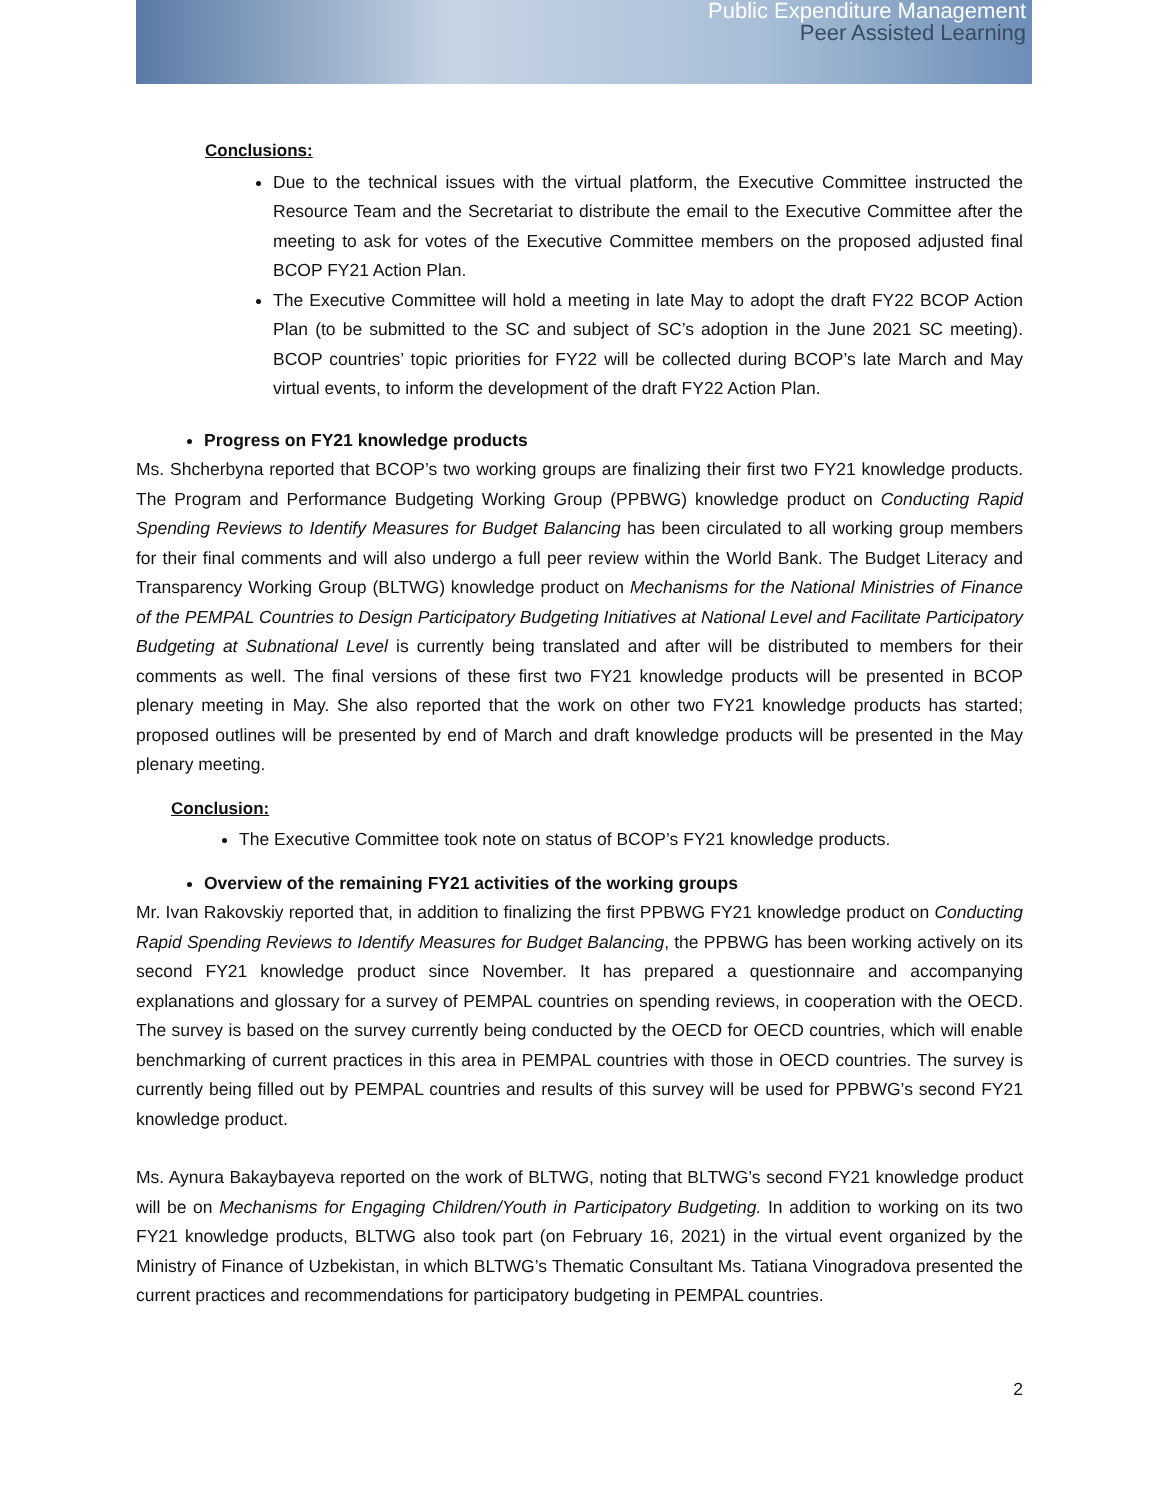Public Expenditure Management
Peer Assisted Learning
Conclusions:
Due to the technical issues with the virtual platform, the Executive Committee instructed the Resource Team and the Secretariat to distribute the email to the Executive Committee after the meeting to ask for votes of the Executive Committee members on the proposed adjusted final BCOP FY21 Action Plan.
The Executive Committee will hold a meeting in late May to adopt the draft FY22 BCOP Action Plan (to be submitted to the SC and subject of SC’s adoption in the June 2021 SC meeting). BCOP countries’ topic priorities for FY22 will be collected during BCOP’s late March and May virtual events, to inform the development of the draft FY22 Action Plan.
Progress on FY21 knowledge products
Ms. Shcherbyna reported that BCOP’s two working groups are finalizing their first two FY21 knowledge products. The Program and Performance Budgeting Working Group (PPBWG) knowledge product on Conducting Rapid Spending Reviews to Identify Measures for Budget Balancing has been circulated to all working group members for their final comments and will also undergo a full peer review within the World Bank. The Budget Literacy and Transparency Working Group (BLTWG) knowledge product on Mechanisms for the National Ministries of Finance of the PEMPAL Countries to Design Participatory Budgeting Initiatives at National Level and Facilitate Participatory Budgeting at Subnational Level is currently being translated and after will be distributed to members for their comments as well. The final versions of these first two FY21 knowledge products will be presented in BCOP plenary meeting in May. She also reported that the work on other two FY21 knowledge products has started; proposed outlines will be presented by end of March and draft knowledge products will be presented in the May plenary meeting.
Conclusion:
The Executive Committee took note on status of BCOP’s FY21 knowledge products.
Overview of the remaining FY21 activities of the working groups
Mr. Ivan Rakovskiy reported that, in addition to finalizing the first PPBWG FY21 knowledge product on Conducting Rapid Spending Reviews to Identify Measures for Budget Balancing, the PPBWG has been working actively on its second FY21 knowledge product since November. It has prepared a questionnaire and accompanying explanations and glossary for a survey of PEMPAL countries on spending reviews, in cooperation with the OECD. The survey is based on the survey currently being conducted by the OECD for OECD countries, which will enable benchmarking of current practices in this area in PEMPAL countries with those in OECD countries. The survey is currently being filled out by PEMPAL countries and results of this survey will be used for PPBWG’s second FY21 knowledge product.
Ms. Aynura Bakaybayeva reported on the work of BLTWG, noting that BLTWG’s second FY21 knowledge product will be on Mechanisms for Engaging Children/Youth in Participatory Budgeting. In addition to working on its two FY21 knowledge products, BLTWG also took part (on February 16, 2021) in the virtual event organized by the Ministry of Finance of Uzbekistan, in which BLTWG’s Thematic Consultant Ms. Tatiana Vinogradova presented the current practices and recommendations for participatory budgeting in PEMPAL countries.
2